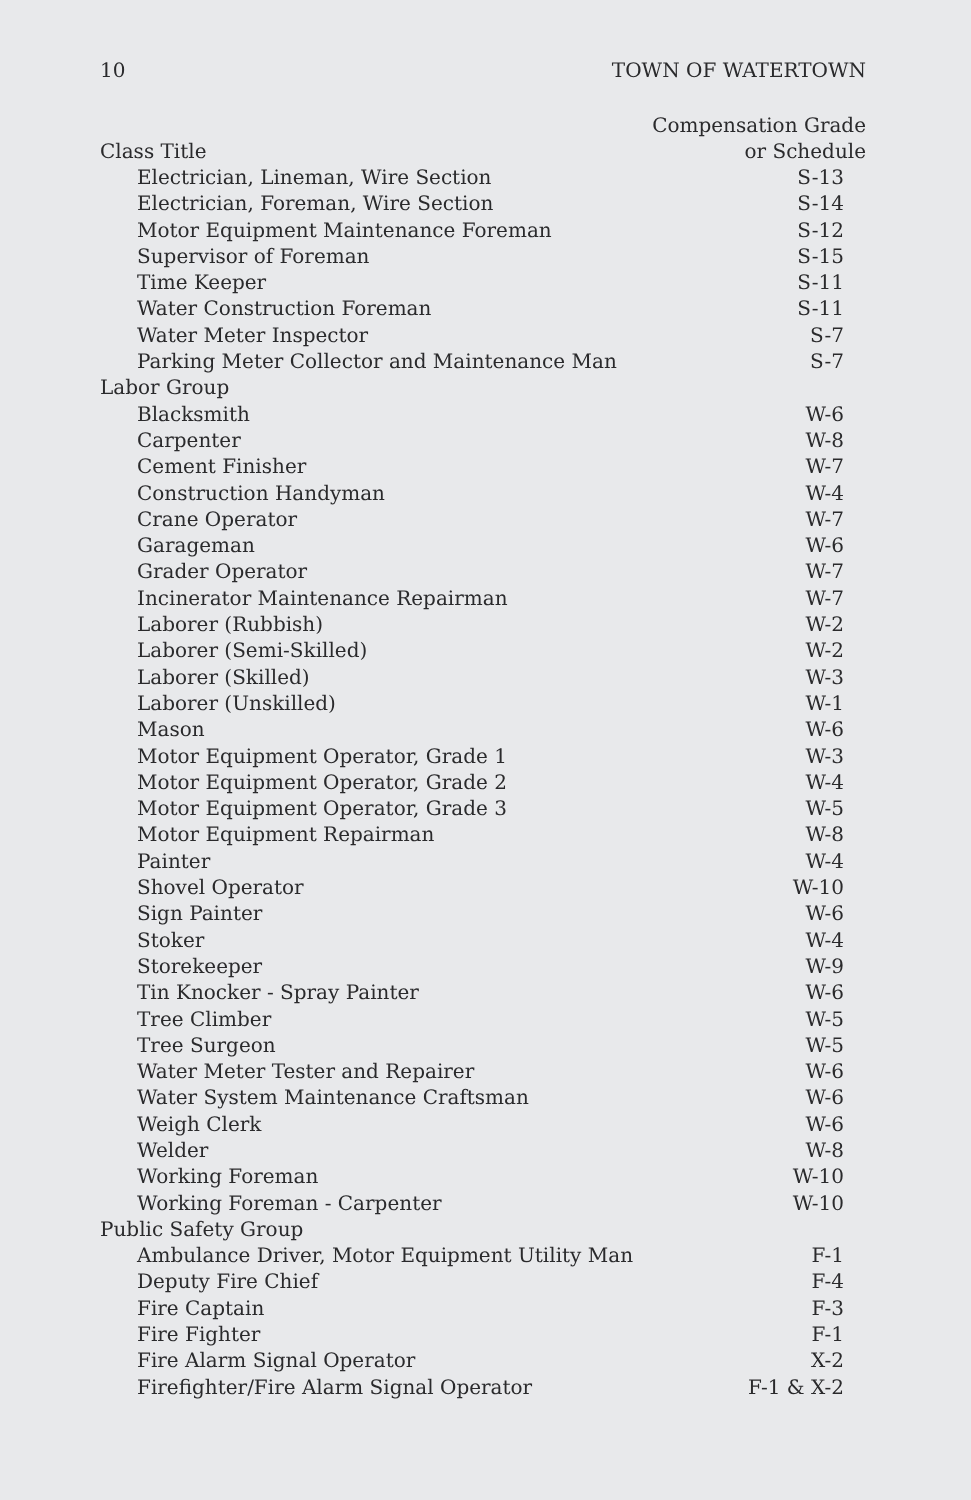10 TOWN OF WATERTOWN
| Class Title | Compensation Grade or Schedule |
| --- | --- |
| Electrician, Lineman, Wire Section | S-13 |
| Electrician, Foreman, Wire Section | S-14 |
| Motor Equipment Maintenance Foreman | S-12 |
| Supervisor of Foreman | S-15 |
| Time Keeper | S-11 |
| Water Construction Foreman | S-11 |
| Water Meter Inspector | S-7 |
| Parking Meter Collector and Maintenance Man | S-7 |
| Labor Group | |
| Blacksmith | W-6 |
| Carpenter | W-8 |
| Cement Finisher | W-7 |
| Construction Handyman | W-4 |
| Crane Operator | W-7 |
| Garageman | W-6 |
| Grader Operator | W-7 |
| Incinerator Maintenance Repairman | W-7 |
| Laborer (Rubbish) | W-2 |
| Laborer (Semi-Skilled) | W-2 |
| Laborer (Skilled) | W-3 |
| Laborer (Unskilled) | W-1 |
| Mason | W-6 |
| Motor Equipment Operator, Grade 1 | W-3 |
| Motor Equipment Operator, Grade 2 | W-4 |
| Motor Equipment Operator, Grade 3 | W-5 |
| Motor Equipment Repairman | W-8 |
| Painter | W-4 |
| Shovel Operator | W-10 |
| Sign Painter | W-6 |
| Stoker | W-4 |
| Storekeeper | W-9 |
| Tin Knocker - Spray Painter | W-6 |
| Tree Climber | W-5 |
| Tree Surgeon | W-5 |
| Water Meter Tester and Repairer | W-6 |
| Water System Maintenance Craftsman | W-6 |
| Weigh Clerk | W-6 |
| Welder | W-8 |
| Working Foreman | W-10 |
| Working Foreman - Carpenter | W-10 |
| Public Safety Group | |
| Ambulance Driver, Motor Equipment Utility Man | F-1 |
| Deputy Fire Chief | F-4 |
| Fire Captain | F-3 |
| Fire Fighter | F-1 |
| Fire Alarm Signal Operator | X-2 |
| Firefighter/Fire Alarm Signal Operator | F-1 & X-2 |